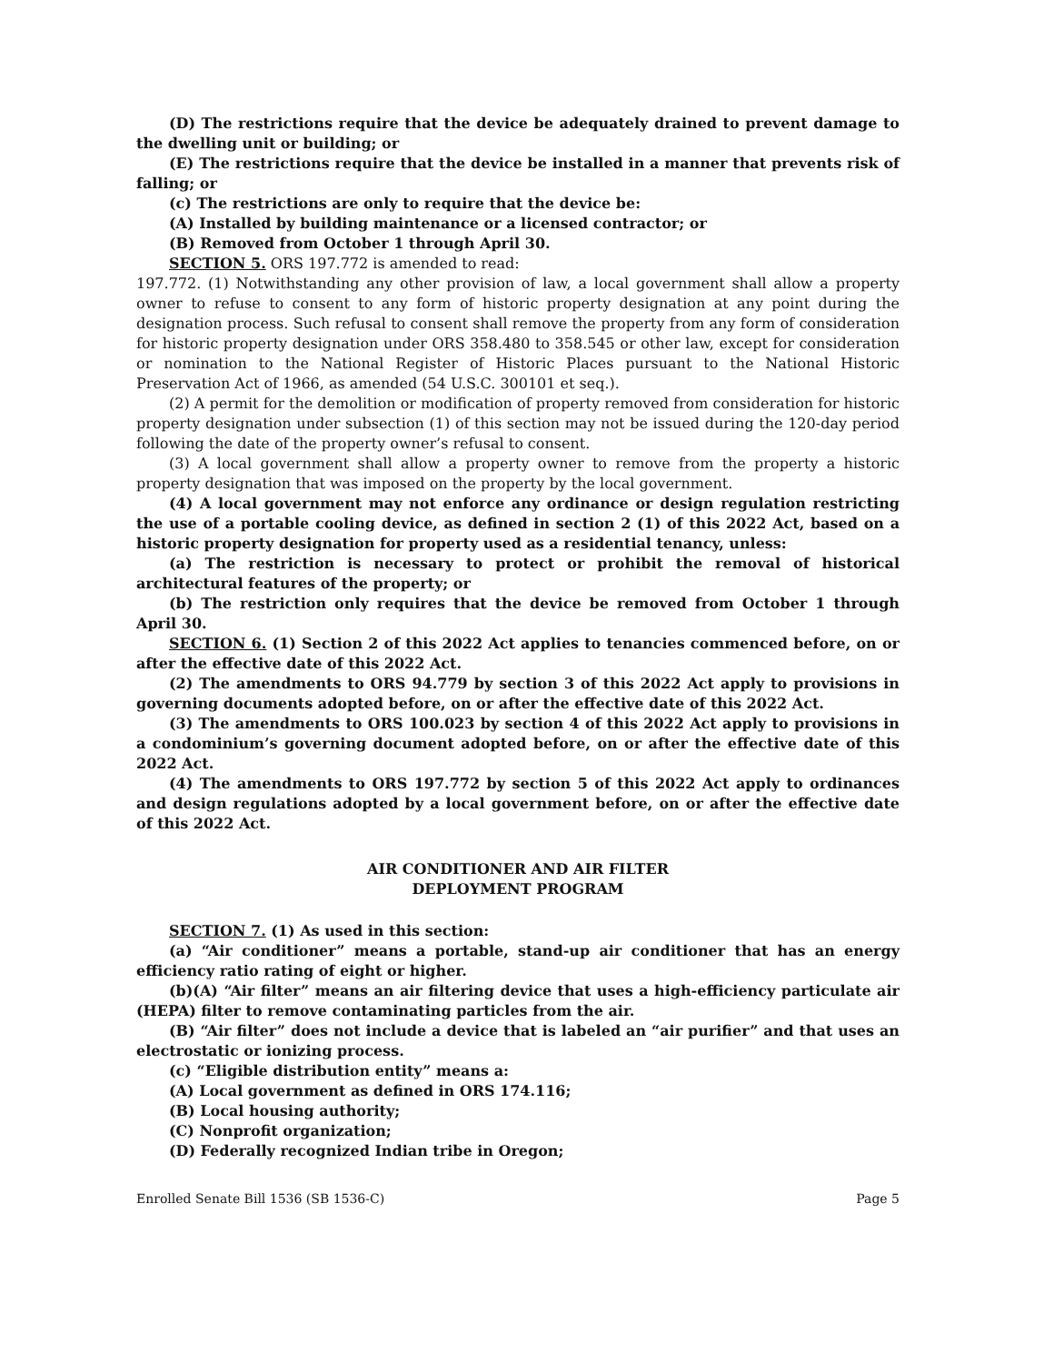(D) The restrictions require that the device be adequately drained to prevent damage to the dwelling unit or building; or
(E) The restrictions require that the device be installed in a manner that prevents risk of falling; or
(c) The restrictions are only to require that the device be:
(A) Installed by building maintenance or a licensed contractor; or
(B) Removed from October 1 through April 30.
SECTION 5. ORS 197.772 is amended to read:
197.772. (1) Notwithstanding any other provision of law, a local government shall allow a property owner to refuse to consent to any form of historic property designation at any point during the designation process. Such refusal to consent shall remove the property from any form of consideration for historic property designation under ORS 358.480 to 358.545 or other law, except for consideration or nomination to the National Register of Historic Places pursuant to the National Historic Preservation Act of 1966, as amended (54 U.S.C. 300101 et seq.).
(2) A permit for the demolition or modification of property removed from consideration for historic property designation under subsection (1) of this section may not be issued during the 120-day period following the date of the property owner’s refusal to consent.
(3) A local government shall allow a property owner to remove from the property a historic property designation that was imposed on the property by the local government.
(4) A local government may not enforce any ordinance or design regulation restricting the use of a portable cooling device, as defined in section 2 (1) of this 2022 Act, based on a historic property designation for property used as a residential tenancy, unless:
(a) The restriction is necessary to protect or prohibit the removal of historical architectural features of the property; or
(b) The restriction only requires that the device be removed from October 1 through April 30.
SECTION 6. (1) Section 2 of this 2022 Act applies to tenancies commenced before, on or after the effective date of this 2022 Act.
(2) The amendments to ORS 94.779 by section 3 of this 2022 Act apply to provisions in governing documents adopted before, on or after the effective date of this 2022 Act.
(3) The amendments to ORS 100.023 by section 4 of this 2022 Act apply to provisions in a condominium’s governing document adopted before, on or after the effective date of this 2022 Act.
(4) The amendments to ORS 197.772 by section 5 of this 2022 Act apply to ordinances and design regulations adopted by a local government before, on or after the effective date of this 2022 Act.
AIR CONDITIONER AND AIR FILTER
DEPLOYMENT PROGRAM
SECTION 7. (1) As used in this section:
(a) “Air conditioner” means a portable, stand-up air conditioner that has an energy efficiency ratio rating of eight or higher.
(b)(A) “Air filter” means an air filtering device that uses a high-efficiency particulate air (HEPA) filter to remove contaminating particles from the air.
(B) “Air filter” does not include a device that is labeled an “air purifier” and that uses an electrostatic or ionizing process.
(c) “Eligible distribution entity” means a:
(A) Local government as defined in ORS 174.116;
(B) Local housing authority;
(C) Nonprofit organization;
(D) Federally recognized Indian tribe in Oregon;
Enrolled Senate Bill 1536 (SB 1536-C) Page 5